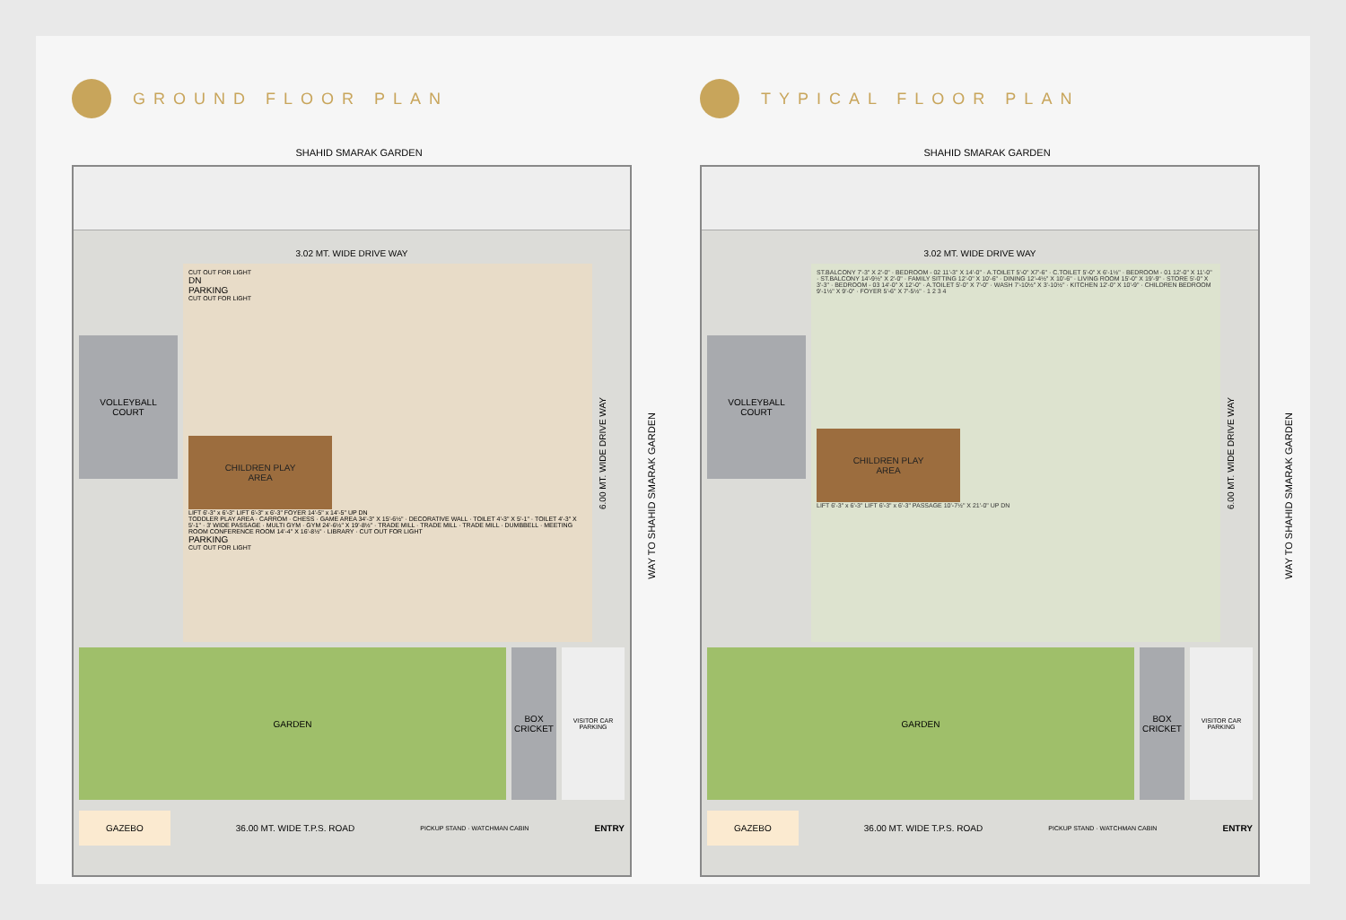GROUND FLOOR PLAN
SHAHID SMARAK GARDEN
3.02 MT. WIDE DRIVE WAY
VOLLEYBALL
COURT
CUT OUT FOR LIGHT
DN
PARKING
CUT OUT FOR LIGHT
CHILDREN PLAY
AREA
LIFT 6'-3" x 6'-3" LIFT 6'-3" x 6'-3" FOYER 14'-5" x 14'-5" UP DN
TODDLER PLAY AREA · CARROM · CHESS · GAME AREA 34'-3" X 15'-6½" · DECORATIVE WALL · TOILET 4'-3" X 5'-1" · TOILET 4'-3" X 5'-1" · 3' WIDE PASSAGE · MULTI GYM · GYM 24'-6½" X 19'-8½" · TRADE MILL · TRADE MILL · TRADE MILL · DUMBBELL · MEETING ROOM CONFERENCE ROOM 14'-4" X 16'-8½" · LIBRARY · CUT OUT FOR LIGHT
PARKING
CUT OUT FOR LIGHT
6.00 MT. WIDE DRIVE WAY
GARDEN
BOX
CRICKET
VISITOR CAR
PARKING
GAZEBO 36.00 MT. WIDE T.P.S. ROAD PICKUP STAND · WATCHMAN CABIN ENTRY
TYPICAL FLOOR PLAN
SHAHID SMARAK GARDEN
3.02 MT. WIDE DRIVE WAY
VOLLEYBALL
COURT
ST.BALCONY 7'-3" X 2'-0" · BEDROOM - 02 11'-3" X 14'-0" · A.TOILET 5'-0" X7'-6" · C.TOILET 5'-0" X 6'-1½" · BEDROOM - 01 12'-0" X 11'-0" · ST.BALCONY 14'-9½" X 2'-0" · FAMILY SITTING 12'-0" X 10'-6" · DINING 12'-4½" X 10'-6" · LIVING ROOM 15'-0" X 19'-9" · STORE 5'-0" X 3'-3" · BEDROOM - 03 14'-0" X 12'-0" · A.TOILET 5'-0" X 7'-0" · WASH 7'-10½" X 3'-10½" · KITCHEN 12'-0" X 10'-9" · CHILDREN BEDROOM 9'-1½" X 9'-0" · FOYER 5'-6" X 7'-5½" · 1 2 3 4
CHILDREN PLAY
AREA
LIFT 6'-3" x 6'-3" LIFT 6'-3" x 6'-3" PASSAGE 10'-7½" X 21'-0" UP DN
6.00 MT. WIDE DRIVE WAY
GARDEN
BOX
CRICKET
VISITOR CAR
PARKING
GAZEBO 36.00 MT. WIDE T.P.S. ROAD PICKUP STAND · WATCHMAN CABIN ENTRY
WAY TO SHAHID SMARAK GARDEN
WAY TO SHAHID SMARAK GARDEN